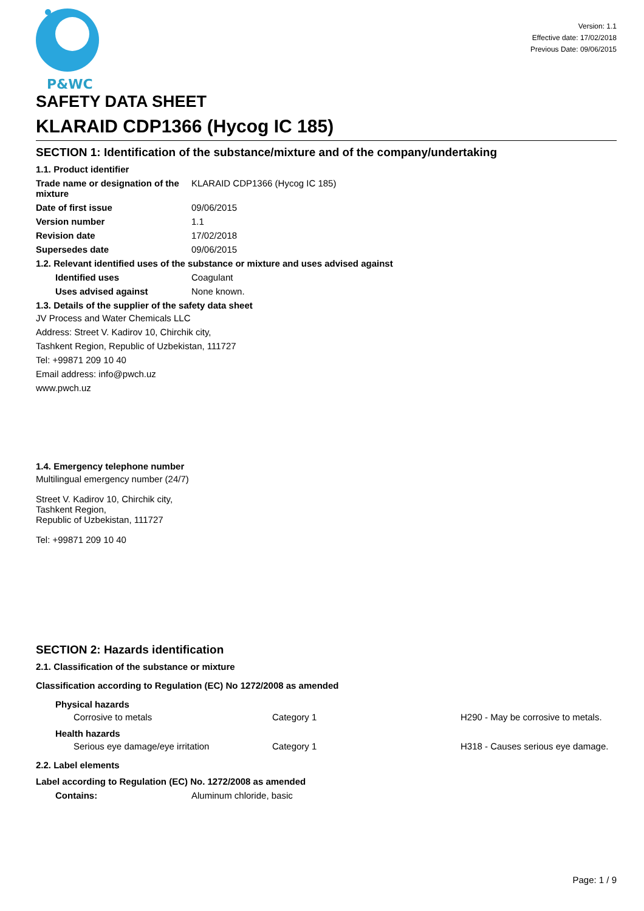P&WC
Version: 1.1
Effective date: 17/02/2018
Previous Date: 09/06/2015
SAFETY DATA SHEET
KLARAID CDP1366 (Hycog IC 185)
SECTION 1: Identification of the substance/mixture and of the company/undertaking
1.1. Product identifier
Trade name or designation of the mixture
KLARAID CDP1366 (Hycog IC 185)
Date of first issue 09/06/2015
Version number 1.1
Revision date 17/02/2018
Supersedes date 09/06/2015
1.2. Relevant identified uses of the substance or mixture and uses advised against
Identified uses Coagulant
Uses advised against None known.
1.3. Details of the supplier of the safety data sheet
JV Process and Water Chemicals LLC
Address: Street V. Kadirov 10, Chirchik city,
Tashkent Region, Republic of Uzbekistan, 111727
Tel: +99871 209 10 40
Email address: info@pwch.uz
www.pwch.uz
1.4. Emergency telephone number
Multilingual emergency number (24/7)
Street V. Kadirov 10, Chirchik city,
Tashkent Region,
Republic of Uzbekistan, 111727
Tel: +99871 209 10 40
SECTION 2: Hazards identification
2.1. Classification of the substance or mixture
Classification according to Regulation (EC) No 1272/2008 as amended
Physical hazards
Corrosive to metals Category 1 H290 - May be corrosive to metals.
Health hazards
Serious eye damage/eye irritation Category 1 H318 - Causes serious eye damage.
2.2. Label elements
Label according to Regulation (EC) No. 1272/2008 as amended
Contains: Aluminum chloride, basic
Page: 1 / 9